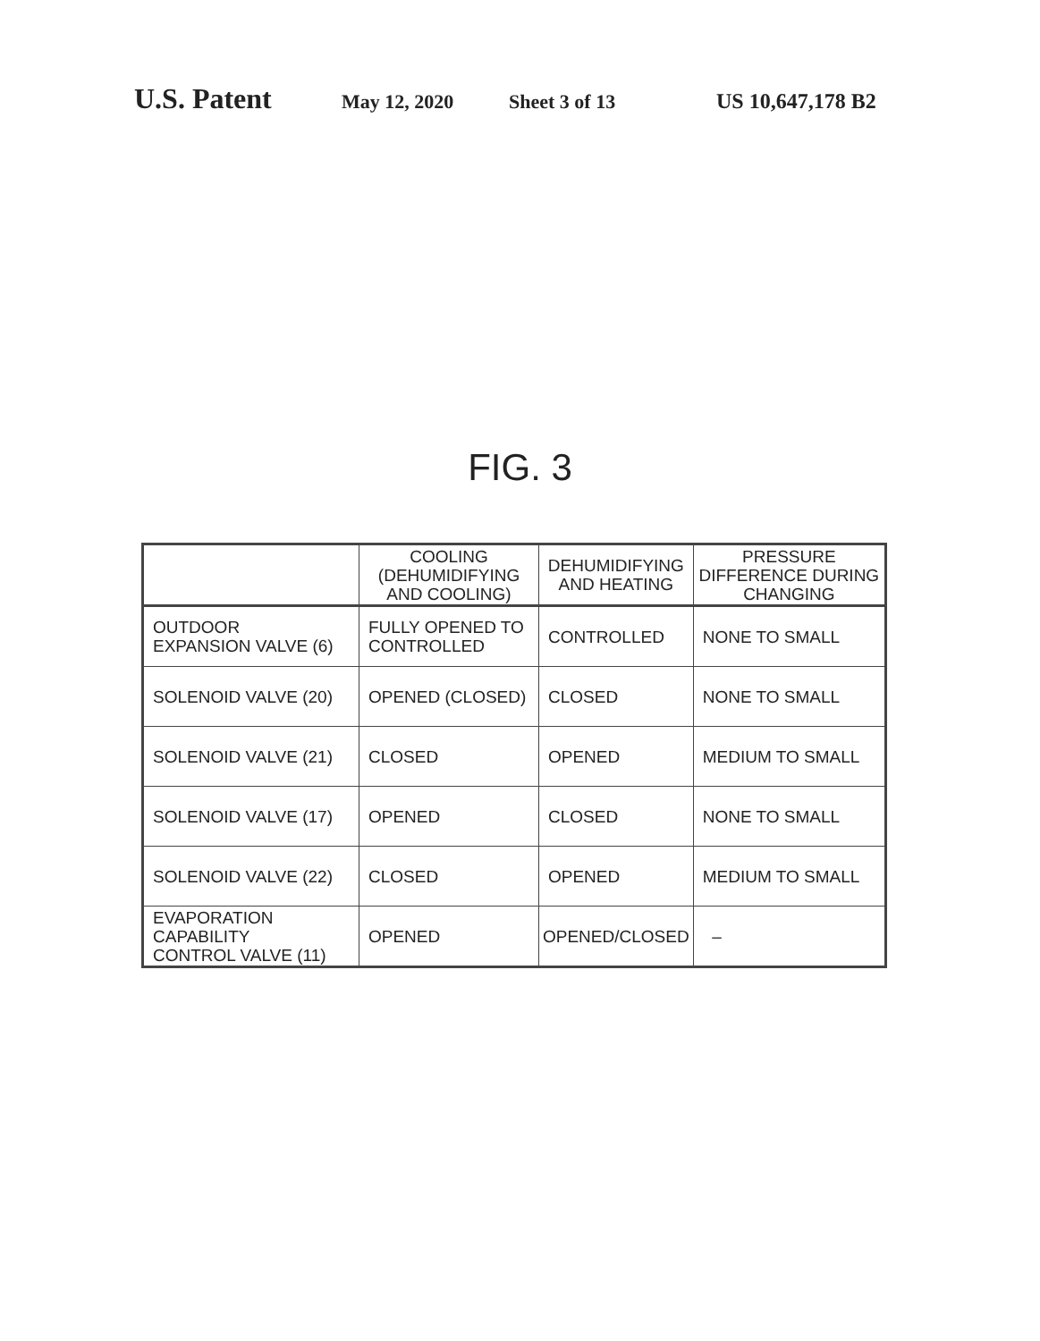U.S. Patent May 12, 2020 Sheet 3 of 13 US 10,647,178 B2
FIG. 3
| | COOLING (DEHUMIDIFYING AND COOLING) | DEHUMIDIFYING AND HEATING | PRESSURE DIFFERENCE DURING CHANGING |
| --- | --- | --- | --- |
| OUTDOOR EXPANSION VALVE (6) | FULLY OPENED TO CONTROLLED | CONTROLLED | NONE TO SMALL |
| SOLENOID VALVE (20) | OPENED (CLOSED) | CLOSED | NONE TO SMALL |
| SOLENOID VALVE (21) | CLOSED | OPENED | MEDIUM TO SMALL |
| SOLENOID VALVE (17) | OPENED | CLOSED | NONE TO SMALL |
| SOLENOID VALVE (22) | CLOSED | OPENED | MEDIUM TO SMALL |
| EVAPORATION CAPABILITY CONTROL VALVE (11) | OPENED | OPENED/CLOSED | – |